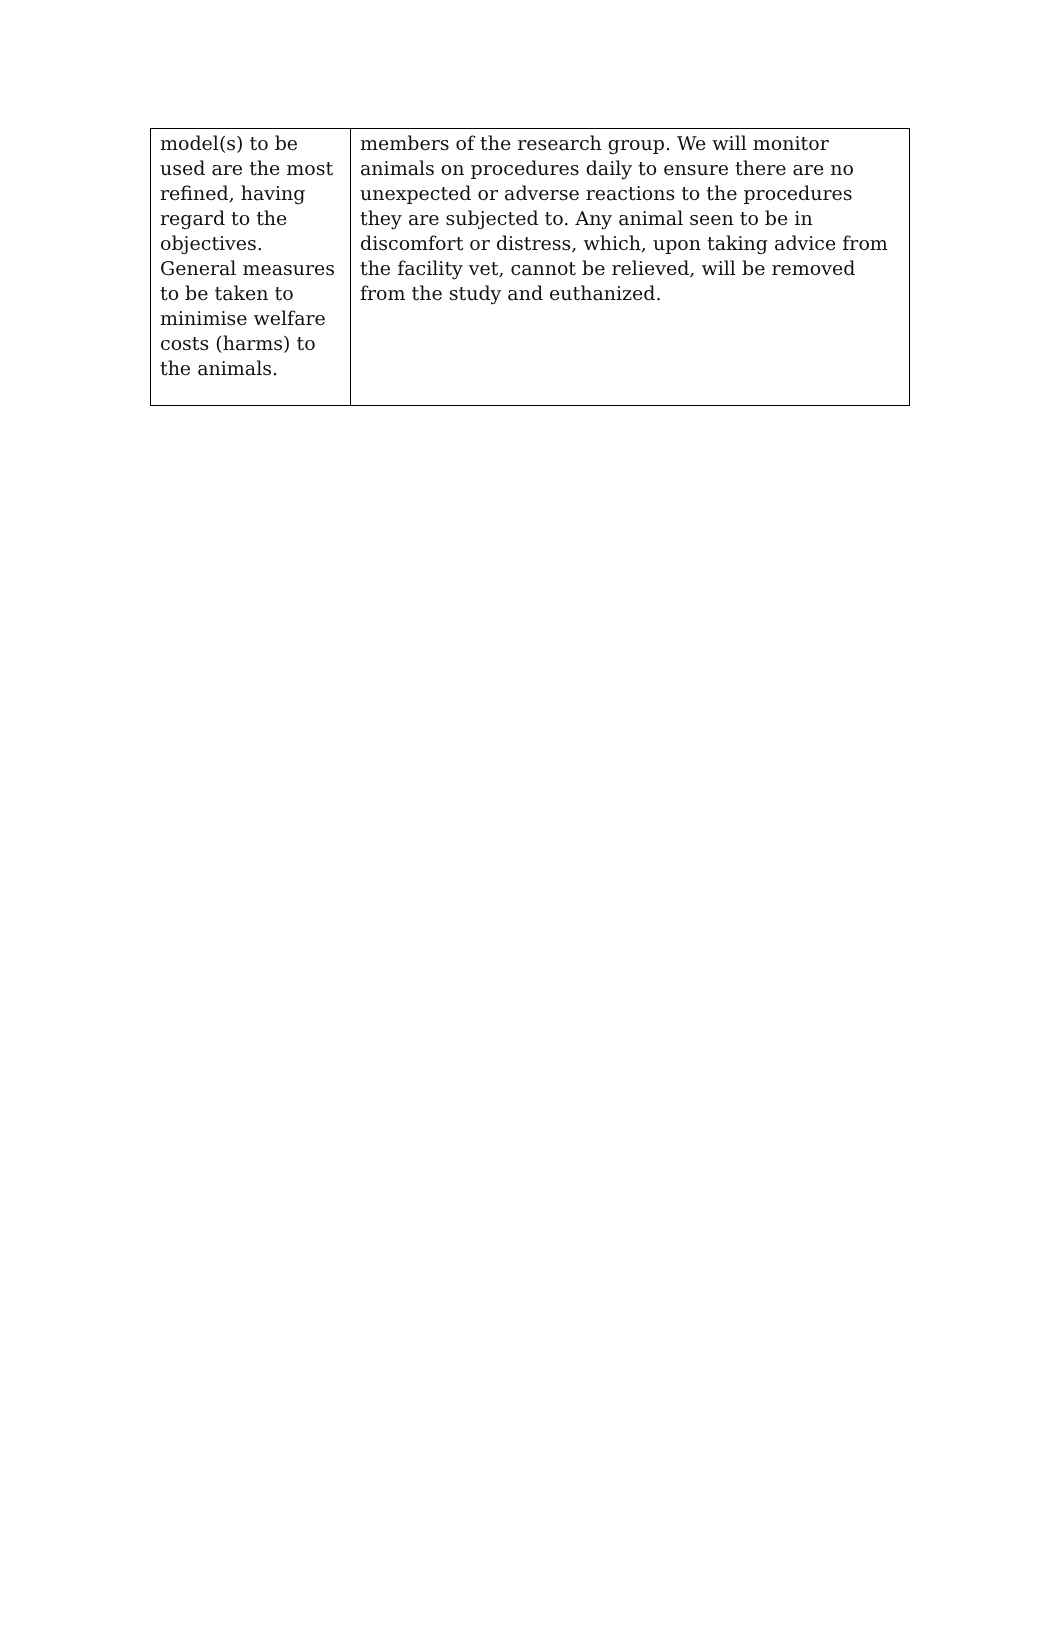| model(s) to be used are the most refined, having regard to the objectives. General measures to be taken to minimise welfare costs (harms) to the animals. | members of the research group. We will monitor animals on procedures daily to ensure there are no unexpected or adverse reactions to the procedures they are subjected to. Any animal seen to be in discomfort or distress, which, upon taking advice from the facility vet, cannot be relieved, will be removed from the study and euthanized. |